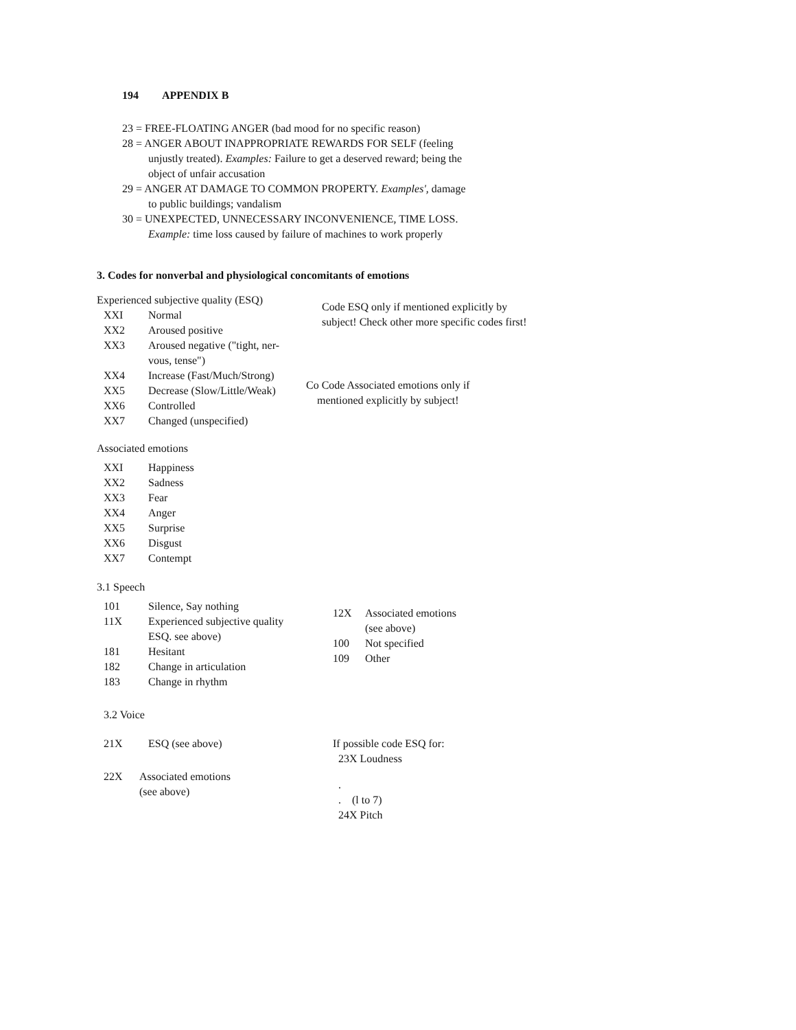194 APPENDIX B
23 = FREE-FLOATING ANGER (bad mood for no specific reason)
28 = ANGER ABOUT INAPPROPRIATE REWARDS FOR SELF (feeling
unjustly treated). Examples: Failure to get a deserved reward; being the
object of unfair accusation
29 = ANGER AT DAMAGE TO COMMON PROPERTY. Examples', damage
to public buildings; vandalism
30 = UNEXPECTED, UNNECESSARY INCONVENIENCE, TIME LOSS.
Example: time loss caused by failure of machines to work properly
3. Codes for nonverbal and physiological concomitants of emotions
Experienced subjective quality (ESQ)
XXI Normal
XX2 Aroused positive
XX3 Aroused negative ("tight, ner-
vous, tense")
XX4 Increase (Fast/Much/Strong)
XX5 Decrease (Slow/Little/Weak)
XX6 Controlled
XX7 Changed (unspecified)
Code ESQ only if mentioned explicitly by
subject! Check other more specific codes first!
Co Code Associated emotions only if
mentioned explicitly by subject!
Associated emotions
XXI Happiness
XX2 Sadness
XX3 Fear
XX4 Anger
XX5 Surprise
XX6 Disgust
XX7 Contempt
3.1 Speech
101 Silence, Say nothing
11X Experienced subjective quality
ESQ. see above)
181 Hesitant
182 Change in articulation
183 Change in rhythm
12X Associated emotions
(see above)
100 Not specified
109 Other
3.2 Voice
21X ESQ (see above)
22X Associated emotions
(see above)
If possible code ESQ for:
23X Loudness
.
. (l to 7)
24X Pitch